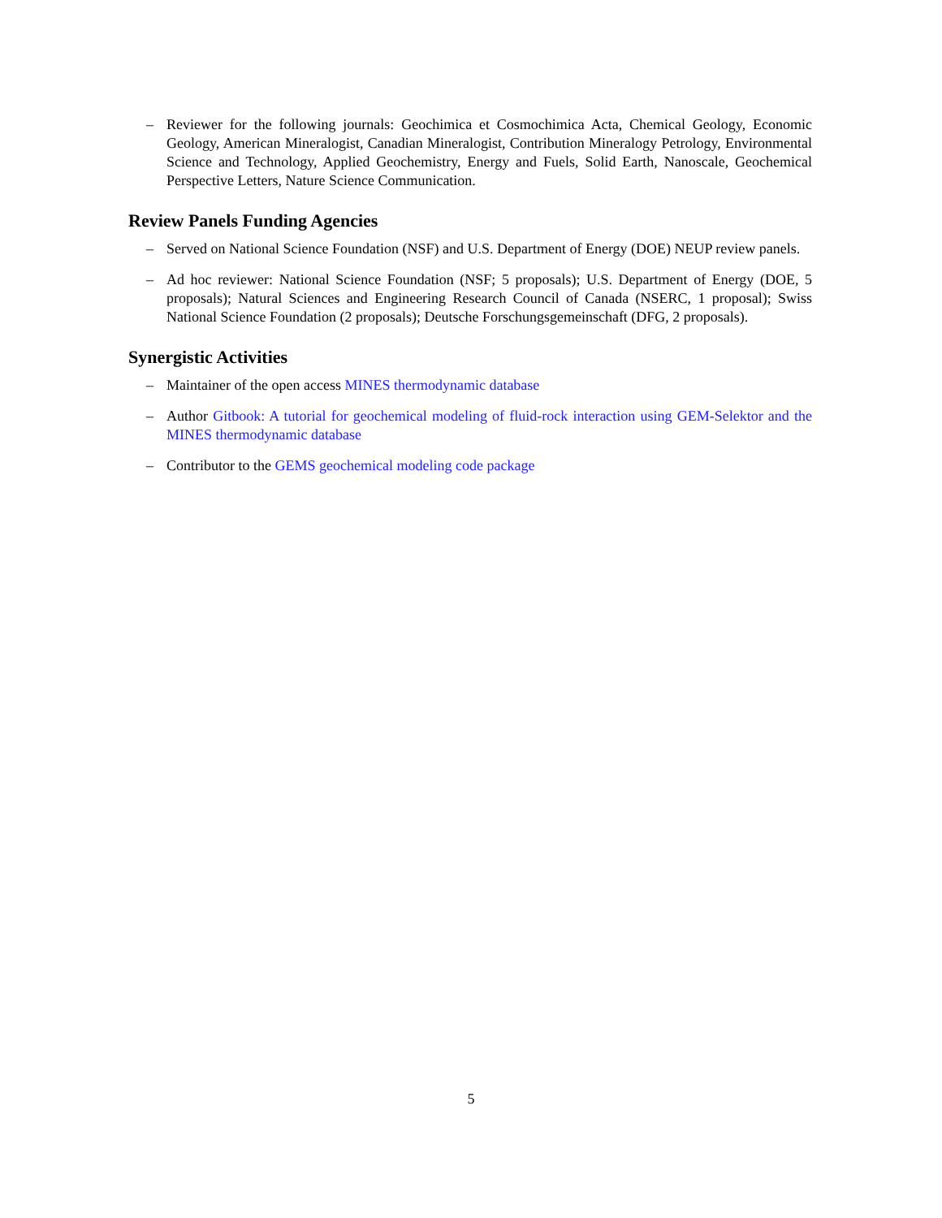– Reviewer for the following journals: Geochimica et Cosmochimica Acta, Chemical Geology, Economic Geology, American Mineralogist, Canadian Mineralogist, Contribution Mineralogy Petrology, Environmental Science and Technology, Applied Geochemistry, Energy and Fuels, Solid Earth, Nanoscale, Geochemical Perspective Letters, Nature Science Communication.
Review Panels Funding Agencies
– Served on National Science Foundation (NSF) and U.S. Department of Energy (DOE) NEUP review panels.
– Ad hoc reviewer: National Science Foundation (NSF; 5 proposals); U.S. Department of Energy (DOE, 5 proposals); Natural Sciences and Engineering Research Council of Canada (NSERC, 1 proposal); Swiss National Science Foundation (2 proposals); Deutsche Forschungsgemeinschaft (DFG, 2 proposals).
Synergistic Activities
– Maintainer of the open access MINES thermodynamic database
– Author Gitbook: A tutorial for geochemical modeling of fluid-rock interaction using GEM-Selektor and the MINES thermodynamic database
– Contributor to the GEMS geochemical modeling code package
5